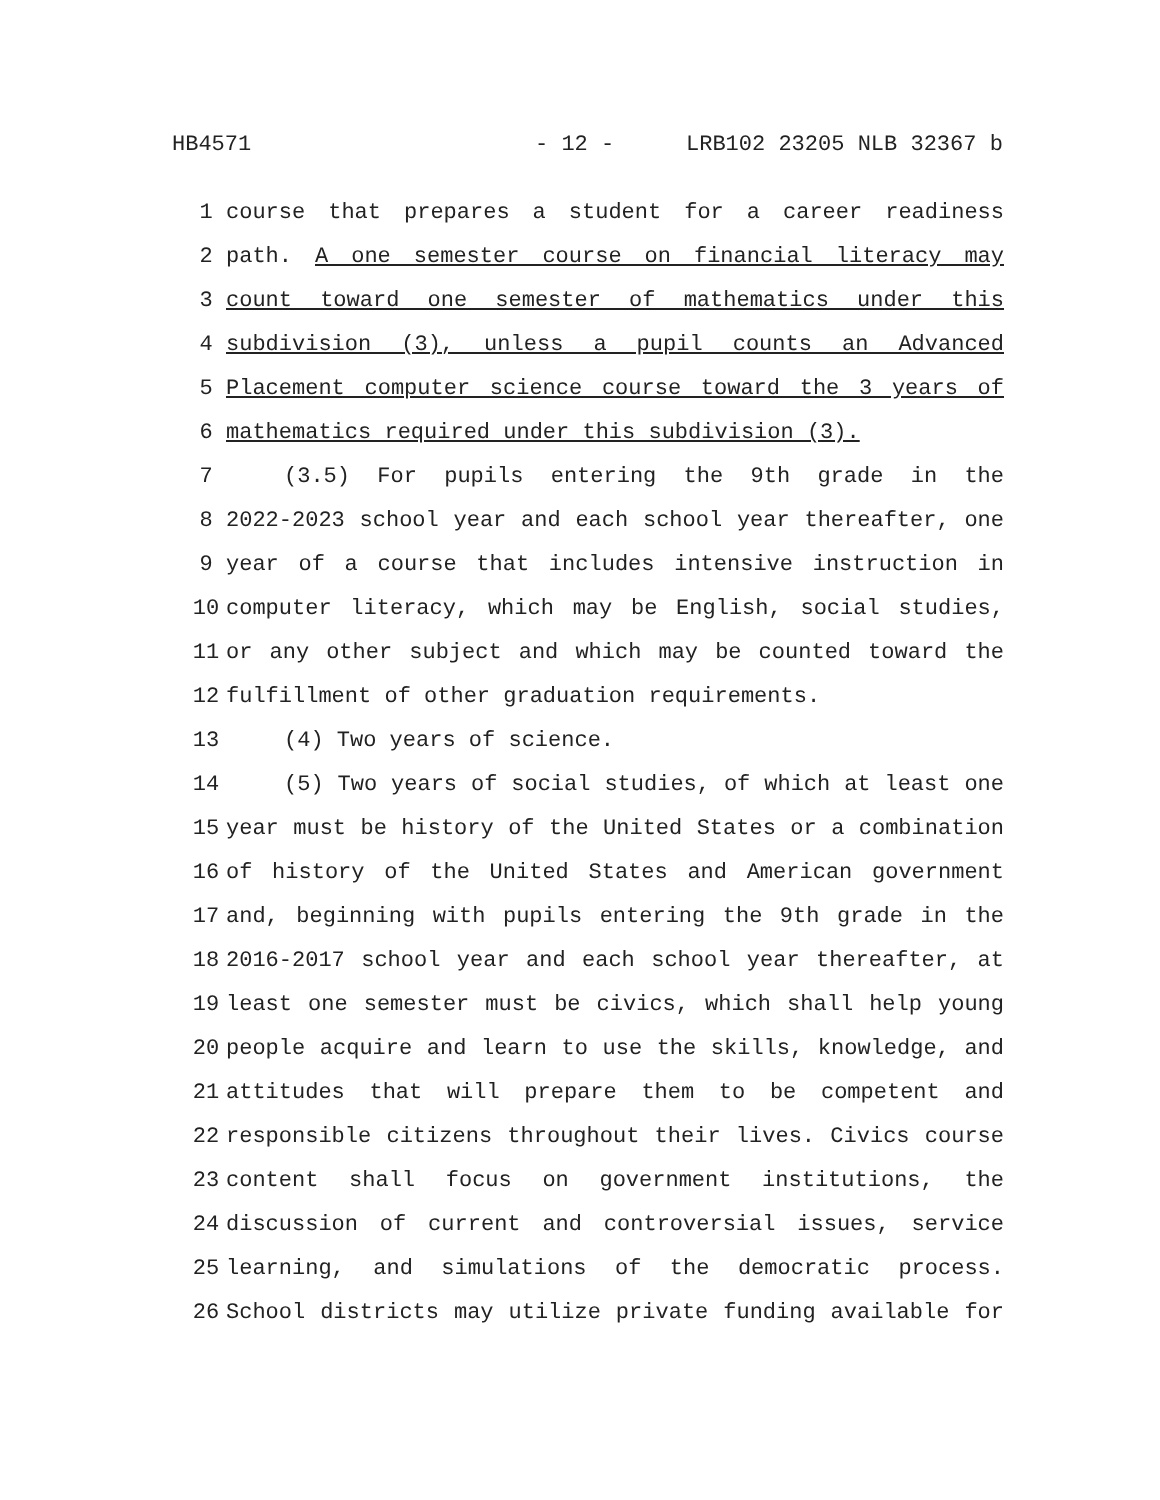HB4571 - 12 - LRB102 23205 NLB 32367 b
1 course that prepares a student for a career readiness
2 path. A one semester course on financial literacy may
3 count toward one semester of mathematics under this
4 subdivision (3), unless a pupil counts an Advanced
5 Placement computer science course toward the 3 years of
6 mathematics required under this subdivision (3).
7 (3.5) For pupils entering the 9th grade in the
8 2022-2023 school year and each school year thereafter, one
9 year of a course that includes intensive instruction in
10 computer literacy, which may be English, social studies,
11 or any other subject and which may be counted toward the
12 fulfillment of other graduation requirements.
13 (4) Two years of science.
14 (5) Two years of social studies, of which at least one
15 year must be history of the United States or a combination
16 of history of the United States and American government
17 and, beginning with pupils entering the 9th grade in the
18 2016-2017 school year and each school year thereafter, at
19 least one semester must be civics, which shall help young
20 people acquire and learn to use the skills, knowledge, and
21 attitudes that will prepare them to be competent and
22 responsible citizens throughout their lives. Civics course
23 content shall focus on government institutions, the
24 discussion of current and controversial issues, service
25 learning, and simulations of the democratic process.
26 School districts may utilize private funding available for